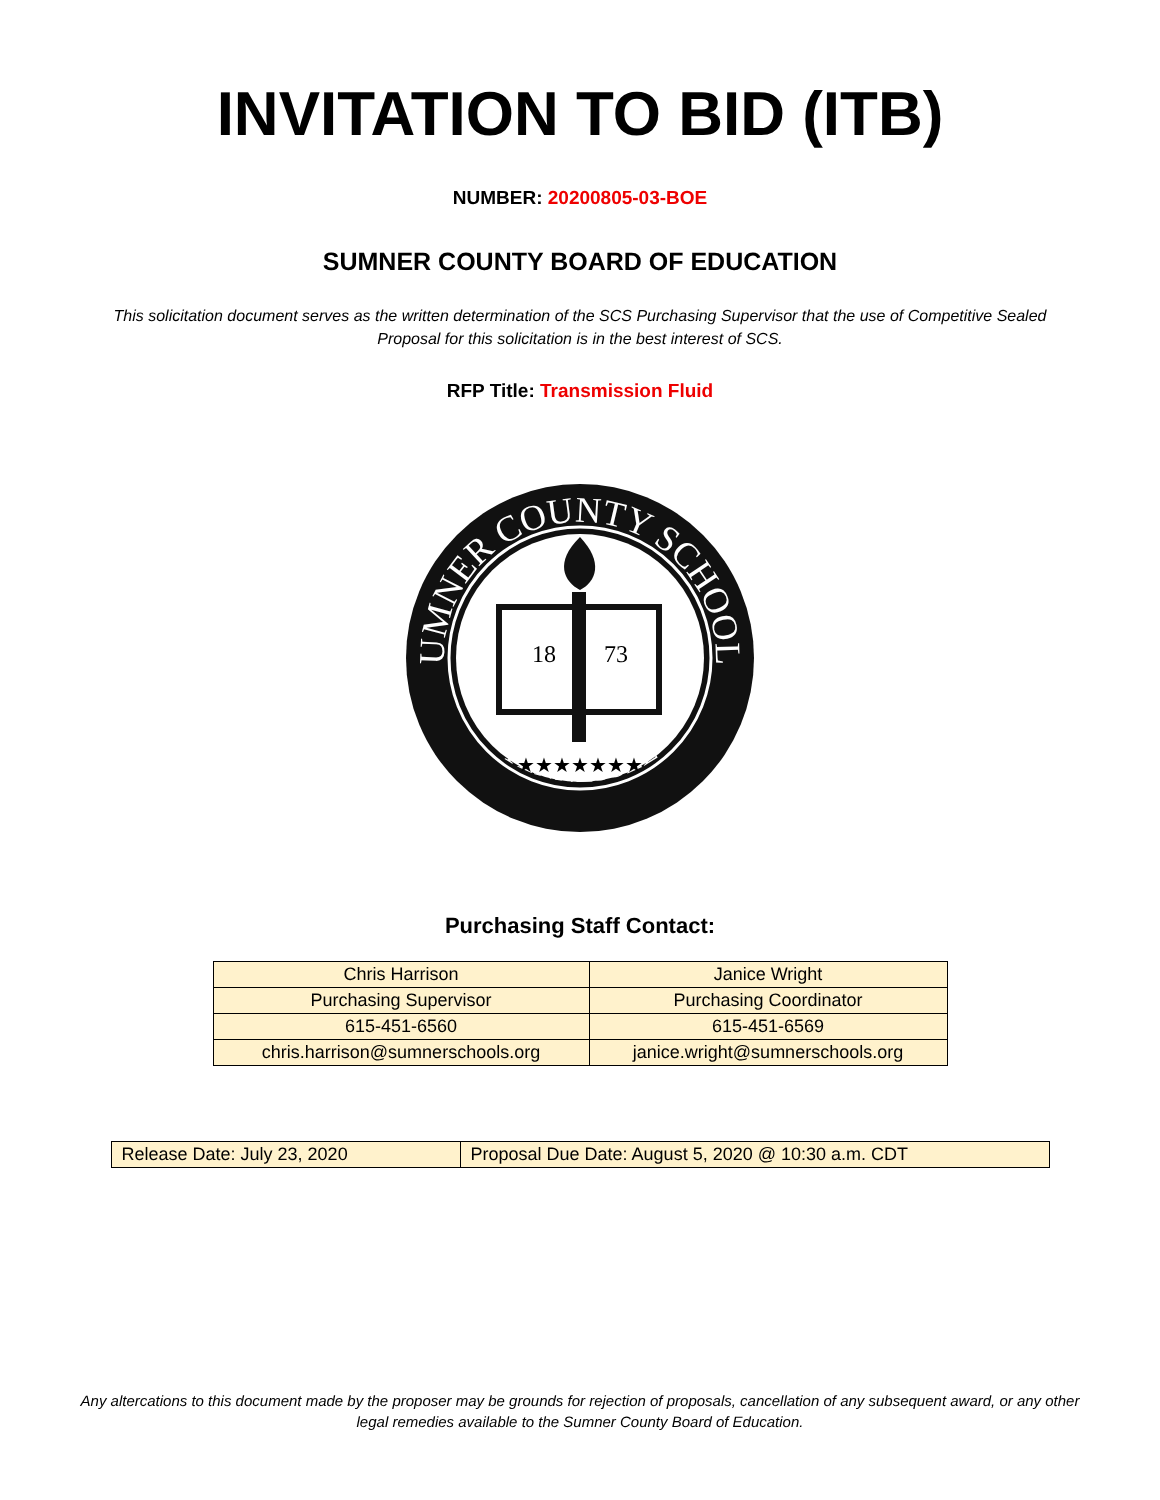INVITATION TO BID (ITB)
NUMBER: 20200805-03-BOE
SUMNER COUNTY BOARD OF EDUCATION
This solicitation document serves as the written determination of the SCS Purchasing Supervisor that the use of Competitive Sealed Proposal for this solicitation is in the best interest of SCS.
RFP Title: Transmission Fluid
SUMNER COUNTY SCHOOLS
TENNESSEE
18
73
★★★★★★★
Purchasing Staff Contact:
| Chris Harrison | Janice Wright |
| Purchasing Supervisor | Purchasing Coordinator |
| 615-451-6560 | 615-451-6569 |
| chris.harrison@sumnerschools.org | janice.wright@sumnerschools.org |
| Release Date: July 23, 2020 | Proposal Due Date: August 5, 2020 @ 10:30 a.m. CDT |
Any altercations to this document made by the proposer may be grounds for rejection of proposals, cancellation of any subsequent award, or any other legal remedies available to the Sumner County Board of Education.